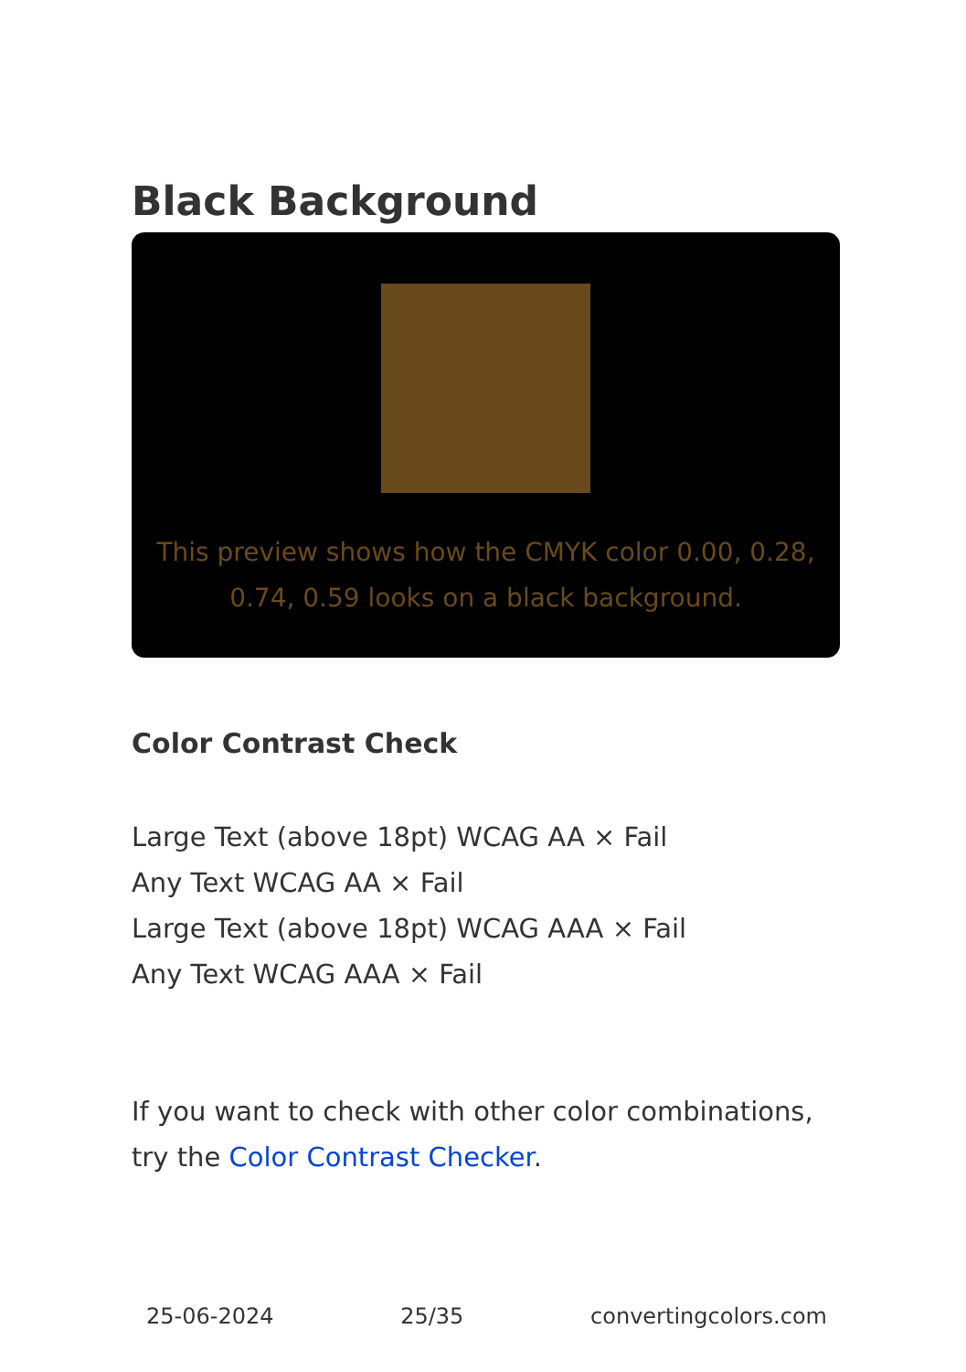Black Background
This preview shows how the CMYK color 0.00, 0.28, 0.74, 0.59 looks on a black background.
Color Contrast Check
Large Text (above 18pt) WCAG AA × Fail
Any Text WCAG AA × Fail
Large Text (above 18pt) WCAG AAA × Fail
Any Text WCAG AAA × Fail
If you want to check with other color combinations, try the Color Contrast Checker.
25-06-2024 25/35 convertingcolors.com